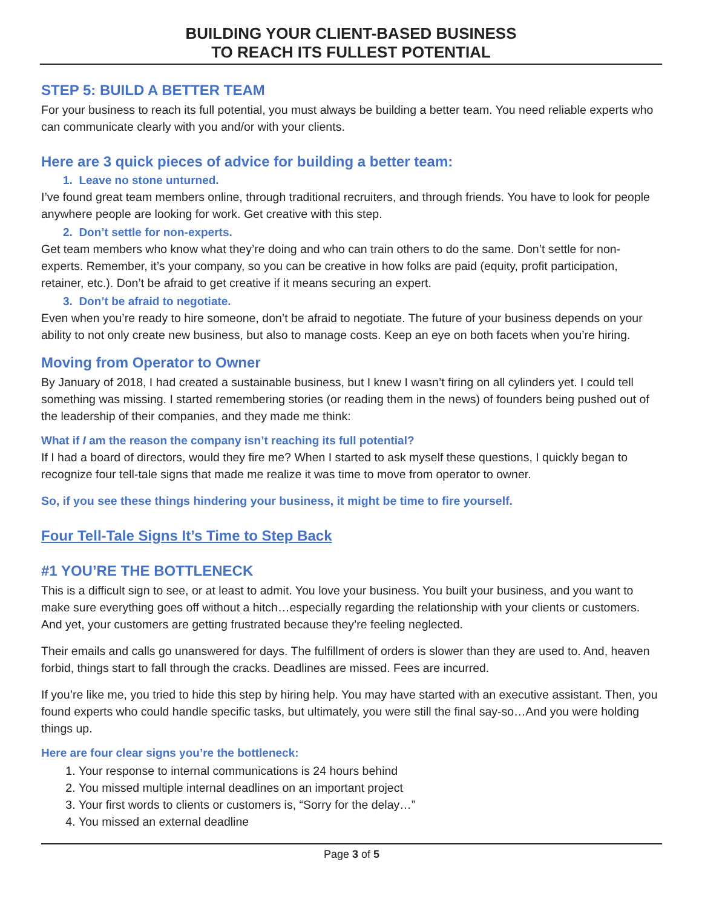BUILDING YOUR CLIENT-BASED BUSINESS
TO REACH ITS FULLEST POTENTIAL
STEP 5: BUILD A BETTER TEAM
For your business to reach its full potential, you must always be building a better team. You need reliable experts who can communicate clearly with you and/or with your clients.
Here are 3 quick pieces of advice for building a better team:
1. Leave no stone unturned.
I’ve found great team members online, through traditional recruiters, and through friends. You have to look for people anywhere people are looking for work. Get creative with this step.
2. Don’t settle for non-experts.
Get team members who know what they’re doing and who can train others to do the same. Don’t settle for non-experts. Remember, it’s your company, so you can be creative in how folks are paid (equity, profit participation, retainer, etc.). Don’t be afraid to get creative if it means securing an expert.
3. Don’t be afraid to negotiate.
Even when you’re ready to hire someone, don’t be afraid to negotiate. The future of your business depends on your ability to not only create new business, but also to manage costs. Keep an eye on both facets when you’re hiring.
Moving from Operator to Owner
By January of 2018, I had created a sustainable business, but I knew I wasn’t firing on all cylinders yet. I could tell something was missing. I started remembering stories (or reading them in the news) of founders being pushed out of the leadership of their companies, and they made me think:
What if I am the reason the company isn’t reaching its full potential?
If I had a board of directors, would they fire me? When I started to ask myself these questions, I quickly began to recognize four tell-tale signs that made me realize it was time to move from operator to owner.
So, if you see these things hindering your business, it might be time to fire yourself.
Four Tell-Tale Signs It’s Time to Step Back
#1 YOU’RE THE BOTTLENECK
This is a difficult sign to see, or at least to admit. You love your business. You built your business, and you want to make sure everything goes off without a hitch…especially regarding the relationship with your clients or customers. And yet, your customers are getting frustrated because they’re feeling neglected.
Their emails and calls go unanswered for days. The fulfillment of orders is slower than they are used to. And, heaven forbid, things start to fall through the cracks. Deadlines are missed. Fees are incurred.
If you’re like me, you tried to hide this step by hiring help. You may have started with an executive assistant. Then, you found experts who could handle specific tasks, but ultimately, you were still the final say-so…And you were holding things up.
Here are four clear signs you’re the bottleneck:
1. Your response to internal communications is 24 hours behind
2. You missed multiple internal deadlines on an important project
3. Your first words to clients or customers is, “Sorry for the delay…”
4. You missed an external deadline
Page 3 of 5